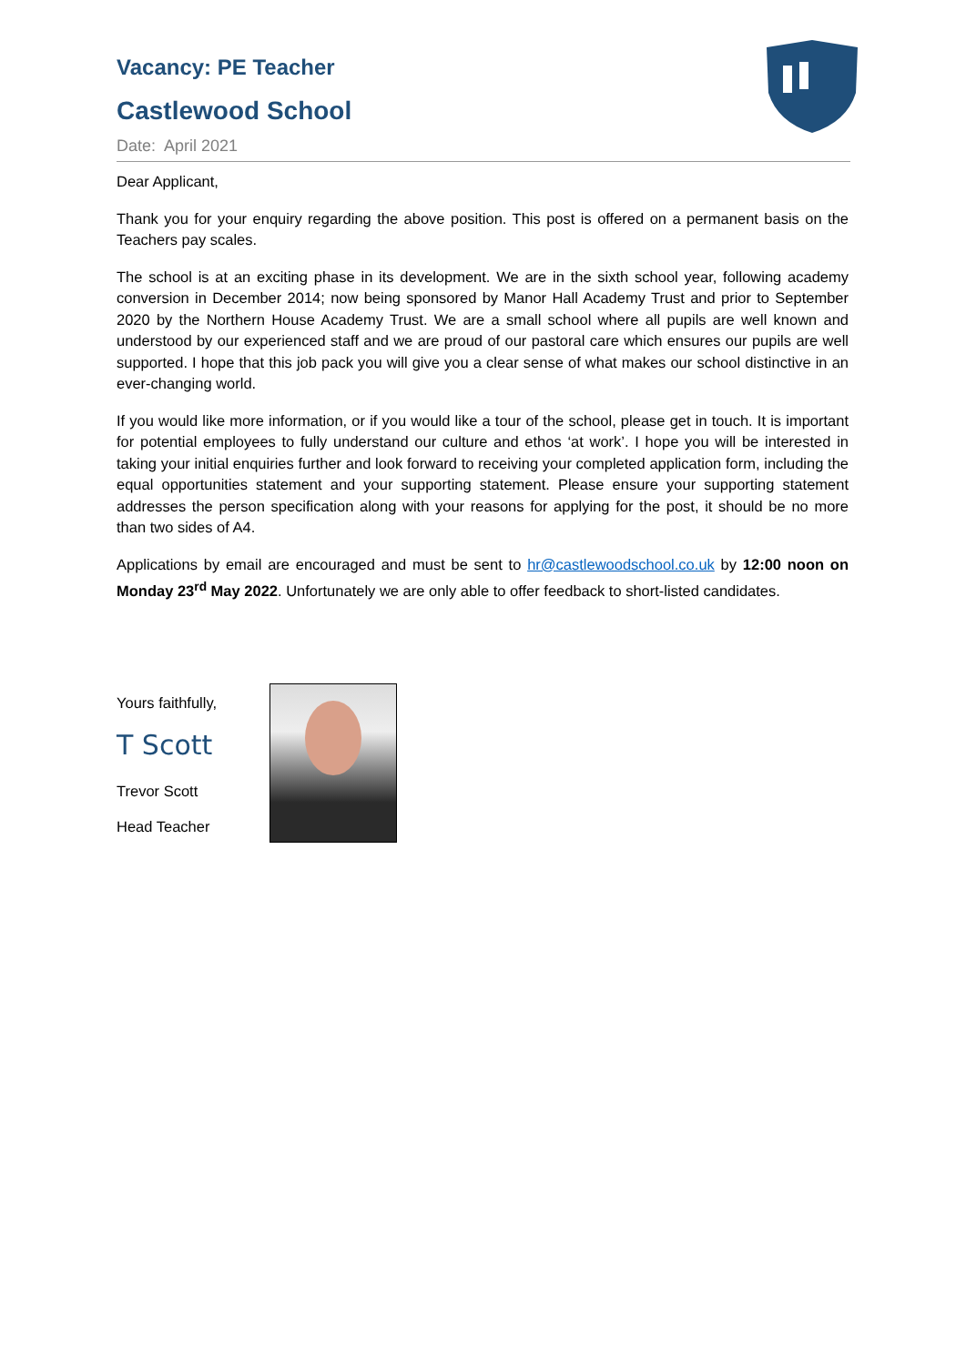Vacancy: PE Teacher
Castlewood School
Date: April 2021
Dear Applicant,
Thank you for your enquiry regarding the above position. This post is offered on a permanent basis on the Teachers pay scales.
The school is at an exciting phase in its development. We are in the sixth school year, following academy conversion in December 2014; now being sponsored by Manor Hall Academy Trust and prior to September 2020 by the Northern House Academy Trust. We are a small school where all pupils are well known and understood by our experienced staff and we are proud of our pastoral care which ensures our pupils are well supported. I hope that this job pack you will give you a clear sense of what makes our school distinctive in an ever-changing world.
If you would like more information, or if you would like a tour of the school, please get in touch. It is important for potential employees to fully understand our culture and ethos ‘at work’. I hope you will be interested in taking your initial enquiries further and look forward to receiving your completed application form, including the equal opportunities statement and your supporting statement. Please ensure your supporting statement addresses the person specification along with your reasons for applying for the post, it should be no more than two sides of A4.
Applications by email are encouraged and must be sent to hr@castlewoodschool.co.uk by 12:00 noon on Monday 23<sup>rd</sup> May 2022. Unfortunately we are only able to offer feedback to short-listed candidates.
Yours faithfully,
T Scott
Trevor Scott
Head Teacher